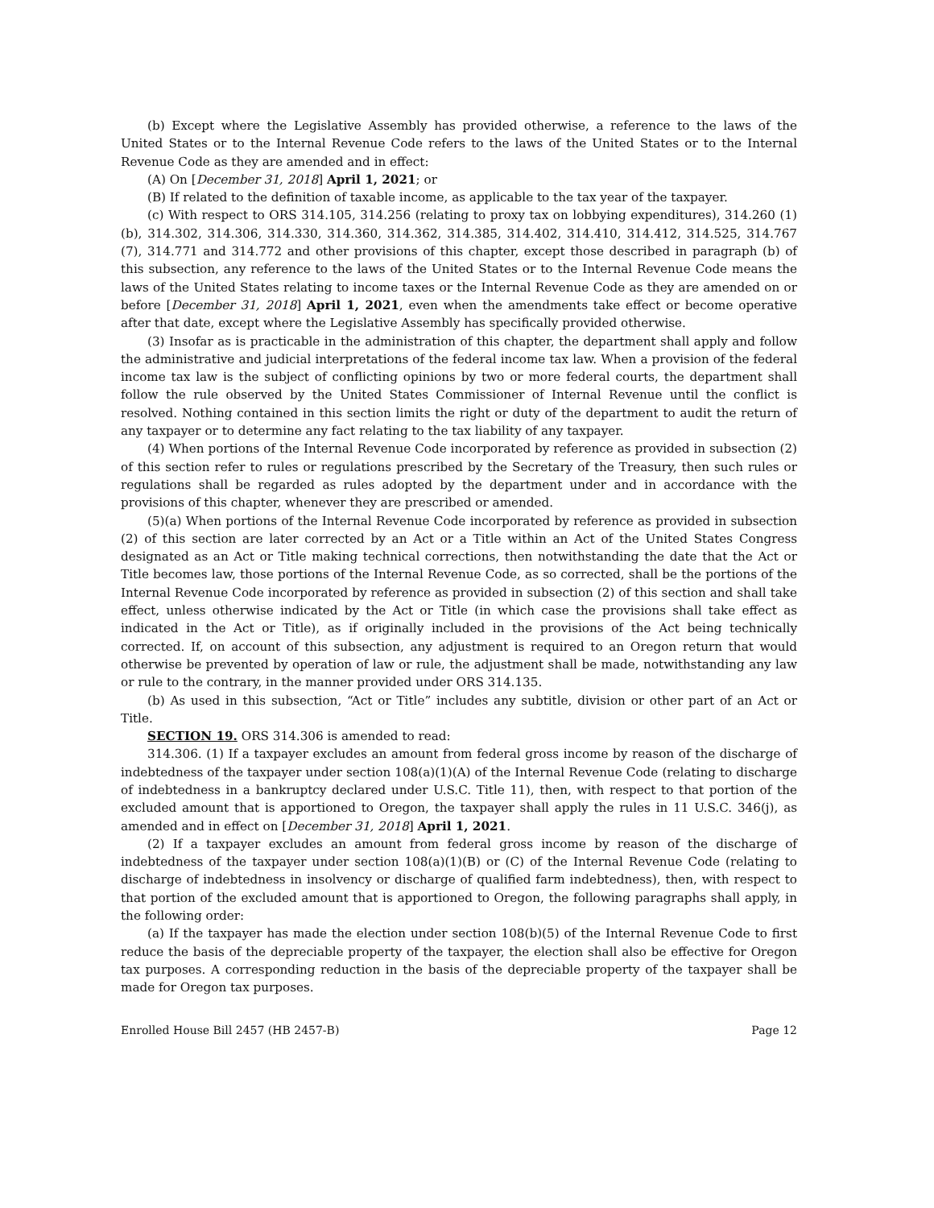(b) Except where the Legislative Assembly has provided otherwise, a reference to the laws of the United States or to the Internal Revenue Code refers to the laws of the United States or to the Internal Revenue Code as they are amended and in effect:
(A) On [December 31, 2018] April 1, 2021; or
(B) If related to the definition of taxable income, as applicable to the tax year of the taxpayer.
(c) With respect to ORS 314.105, 314.256 (relating to proxy tax on lobbying expenditures), 314.260 (1)(b), 314.302, 314.306, 314.330, 314.360, 314.362, 314.385, 314.402, 314.410, 314.412, 314.525, 314.767 (7), 314.771 and 314.772 and other provisions of this chapter, except those described in paragraph (b) of this subsection, any reference to the laws of the United States or to the Internal Revenue Code means the laws of the United States relating to income taxes or the Internal Revenue Code as they are amended on or before [December 31, 2018] April 1, 2021, even when the amendments take effect or become operative after that date, except where the Legislative Assembly has specifically provided otherwise.
(3) Insofar as is practicable in the administration of this chapter, the department shall apply and follow the administrative and judicial interpretations of the federal income tax law. When a provision of the federal income tax law is the subject of conflicting opinions by two or more federal courts, the department shall follow the rule observed by the United States Commissioner of Internal Revenue until the conflict is resolved. Nothing contained in this section limits the right or duty of the department to audit the return of any taxpayer or to determine any fact relating to the tax liability of any taxpayer.
(4) When portions of the Internal Revenue Code incorporated by reference as provided in subsection (2) of this section refer to rules or regulations prescribed by the Secretary of the Treasury, then such rules or regulations shall be regarded as rules adopted by the department under and in accordance with the provisions of this chapter, whenever they are prescribed or amended.
(5)(a) When portions of the Internal Revenue Code incorporated by reference as provided in subsection (2) of this section are later corrected by an Act or a Title within an Act of the United States Congress designated as an Act or Title making technical corrections, then notwithstanding the date that the Act or Title becomes law, those portions of the Internal Revenue Code, as so corrected, shall be the portions of the Internal Revenue Code incorporated by reference as provided in subsection (2) of this section and shall take effect, unless otherwise indicated by the Act or Title (in which case the provisions shall take effect as indicated in the Act or Title), as if originally included in the provisions of the Act being technically corrected. If, on account of this subsection, any adjustment is required to an Oregon return that would otherwise be prevented by operation of law or rule, the adjustment shall be made, notwithstanding any law or rule to the contrary, in the manner provided under ORS 314.135.
(b) As used in this subsection, “Act or Title” includes any subtitle, division or other part of an Act or Title.
SECTION 19. ORS 314.306 is amended to read:
314.306. (1) If a taxpayer excludes an amount from federal gross income by reason of the discharge of indebtedness of the taxpayer under section 108(a)(1)(A) of the Internal Revenue Code (relating to discharge of indebtedness in a bankruptcy declared under U.S.C. Title 11), then, with respect to that portion of the excluded amount that is apportioned to Oregon, the taxpayer shall apply the rules in 11 U.S.C. 346(j), as amended and in effect on [December 31, 2018] April 1, 2021.
(2) If a taxpayer excludes an amount from federal gross income by reason of the discharge of indebtedness of the taxpayer under section 108(a)(1)(B) or (C) of the Internal Revenue Code (relating to discharge of indebtedness in insolvency or discharge of qualified farm indebtedness), then, with respect to that portion of the excluded amount that is apportioned to Oregon, the following paragraphs shall apply, in the following order:
(a) If the taxpayer has made the election under section 108(b)(5) of the Internal Revenue Code to first reduce the basis of the depreciable property of the taxpayer, the election shall also be effective for Oregon tax purposes. A corresponding reduction in the basis of the depreciable property of the taxpayer shall be made for Oregon tax purposes.
Enrolled House Bill 2457 (HB 2457-B) Page 12